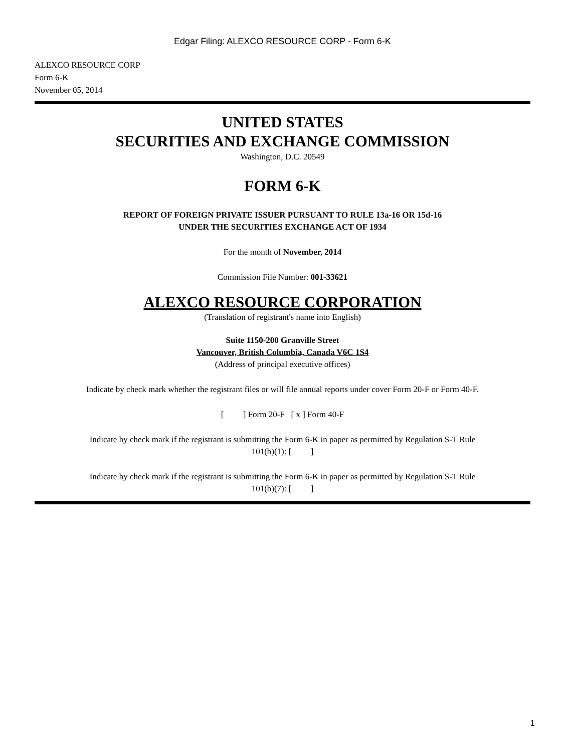Edgar Filing: ALEXCO RESOURCE CORP - Form 6-K
ALEXCO RESOURCE CORP
Form 6-K
November 05, 2014
UNITED STATES
SECURITIES AND EXCHANGE COMMISSION
Washington, D.C. 20549
FORM 6-K
REPORT OF FOREIGN PRIVATE ISSUER PURSUANT TO RULE 13a-16 OR 15d-16
UNDER THE SECURITIES EXCHANGE ACT OF 1934
For the month of November, 2014
Commission File Number: 001-33621
ALEXCO RESOURCE CORPORATION
(Translation of registrant's name into English)
Suite 1150-200 Granville Street
Vancouver, British Columbia, Canada V6C 1S4
(Address of principal executive offices)
Indicate by check mark whether the registrant files or will file annual reports under cover Form 20-F or Form 40-F.
[ ] Form 20-F [ x ] Form 40-F
Indicate by check mark if the registrant is submitting the Form 6-K in paper as permitted by Regulation S-T Rule
101(b)(1): [ ]
Indicate by check mark if the registrant is submitting the Form 6-K in paper as permitted by Regulation S-T Rule
101(b)(7): [ ]
1